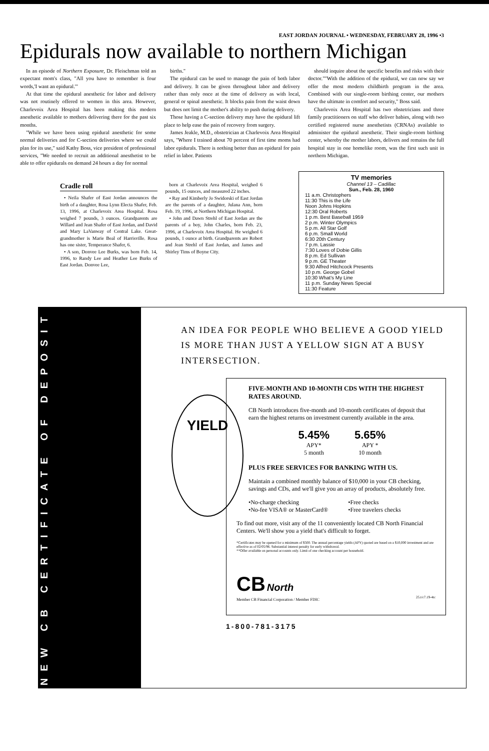EAST JORDAN JOURNAL • WEDNESDAY, FEBRUARY 28, 1996 •3
Epidurals now available to northern Michigan
In an episode of Northern Exposure, Dr. Fleischman told an expectant mom's class, "All you have to remember is four words,'I want an epidural.'"
At that time the epidural anesthetic for labor and delivery was not routinely offered to women in this area. However, Charlevoix Area Hospital has been making this modern anesthetic available to mothers delivering there for the past six months.
"While we have been using epidural anesthetic for some normal deliveries and for C-section deliveries where we could plan for its use," said Kathy Boss, vice president of professional services, "We needed to recruit an additional anesthetist to be able to offer epidurals on demand 24 hours a day for normal
births."
The epidural can be used to manage the pain of both labor and delivery. It can be given throughout labor and delivery rather than only once at the time of delivery as with local, general or spinal anesthetic. It blocks pain from the waist down but does not limit the mother's ability to push during delivery.
Those having a C-section delivery may have the epidural lift place to help ease the pain of recovery from surgery.
James Jeakle, M.D., obstetrician at Charlevoix Area Hospital says, "Where I trained about 70 percent of first time moms had labor epidurals. There is nothing better than an epidural for pain relief in labor. Patients
should inquire about the specific benefits and risks with their doctor.""With the addition of the epidural, we can now say we offer the most modern childbirth program in the area. Combined with our single-room birthing center, our mothers have the ultimate in comfort and security," Boss said.
Charlevoix Area Hospital has two obstetricians and three family practitioners on staff who deliver babies, along with two certified registered nurse anesthetists (CRNAs) available to administer the epidural anesthetic. Their single-room birthing center, whereby the mother labors, delivers and remains the full hospital stay in one homelike room, was the first such unit in northern Michigan.
Cradle roll
• Neila Shafer of East Jordan announces the birth of a daughter, Rosa Lynn Electa Shafer, Feb. 13, 1996, at Charlevoix Area Hospital. Rosa weighed 7 pounds, 3 ounces. Grandparents are Willard and Jean Shafer of East Jordan, and David and Mary LaVanway of Central Lake. Great-grandmother is Marie Beal of Harrisville. Rosa has one sister, Temperance Shafer, 6.
• A son, Donvee Lee Burks, was born Feb. 14, 1996, to Randy Lee and Heather Lee Burks of East Jordan. Donvee Lee,
born at Charlevoix Area Hospital, weighed 6 pounds, 15 ounces, and measured 22 inches.
• Ray and Kimberly Jo Swidorski of East Jordan are the parents of a daughter, Julana Ann, born Feb. 19, 1996, at Northern Michigan Hospital.
• John and Dawn Strehl of East Jordan are the parents of a boy, John Charles, born Feb. 23, 1996, at Charlevoix Area Hospital. He weighed 6 pounds, 1 ounce at birth. Grandparents are Robert and Jean Strehl of East Jordan, and James and Shirley Tims of Boyne City.
TV memories
Channel 13 – Cadillac
Sun., Feb. 28, 1960
11 a.m. Christophers
11:30 This is the Life
Noon Johns Hopkins
12:30 Oral Roberts
1 p.m. Best Baseball 1959
2 p.m. Winter Olympics
5 p.m. All Star Golf
6 p.m. Small World
6:30 20th Century
7 p.m. Lassie
7:30 Loves of Dobie Gillis
8 p.m. Ed Sullivan
9 p.m. GE Theater
9:30 Alfred Hitchcock Presents
10 p.m. George Gobel
10:30 What's My Line
11 p.m. Sunday News Special
11:30 Feature
NEW CB CERTIFICATE OF DEPOSIT
AN IDEA FOR PEOPLE WHO BELIEVE A GOOD YIELD IS MORE THAN JUST A YELLOW SIGN AT A BUSY INTERSECTION.
YIELD
FIVE-MONTH AND 10-MONTH CDS WITH THE HIGHEST RATES AROUND.
CB North introduces five-month and 10-month certificates of deposit that earn the highest returns on investment currently available in the area.
5.45%
APY*
5 month
5.65%
APY *
10 month
PLUS FREE SERVICES FOR BANKING WITH US.
Maintain a combined monthly balance of $10,000 in your CB checking, savings and CDs, and we'll give you an array of products, absolutely free.
•No-charge checking
•No-fee VISA® or MasterCard®
•Free checks
•Free travelers checks
To find out more, visit any of the 11 conveniently located CB North Financial Centers. We'll show you a yield that's difficult to forget.
*Certificates may be opened for a minimum of $500. The annual percentage yields (APY) quoted are based on a $10,000 investment and are effective as of 02/05/96. Substantial interest penalty for early withdrawal.
**Offer available on personal accounts only. Limit of one checking account per household.
CB North
Member CB Financial Corporation / Member FDIC 25.t/c7.19-4tc
1-800-781-3175